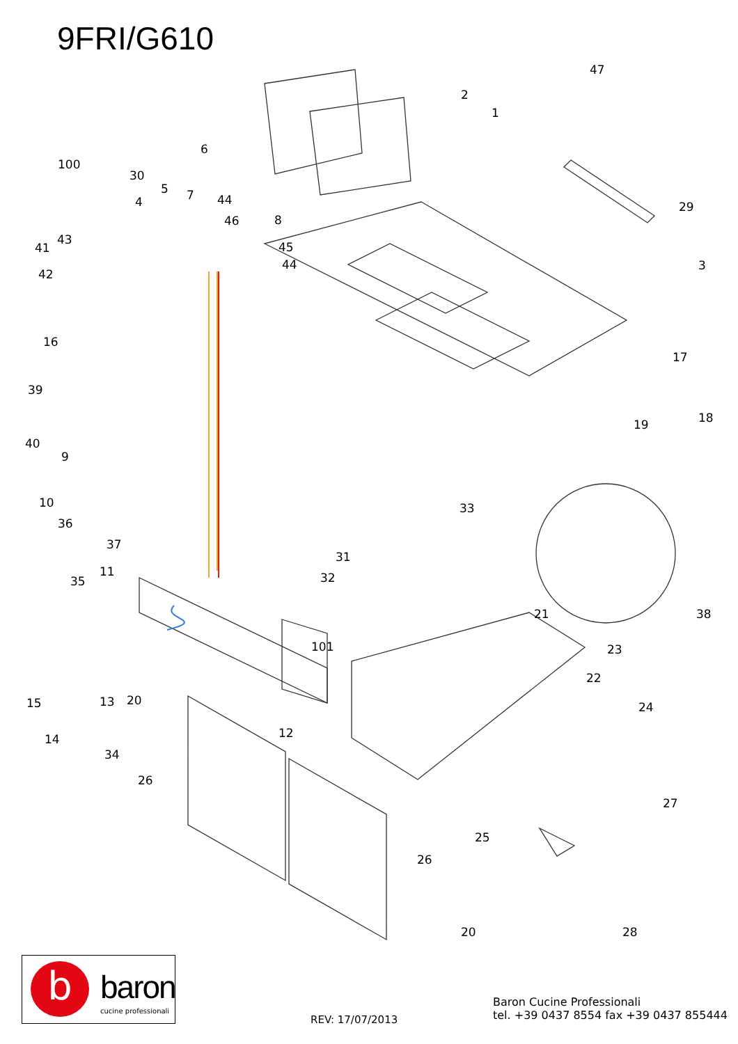9FRI/G610
47
2
1
6
100
30
5
4
7
44
46
8
43
41
45
44
42
29
3
16
17
39
18
19
40
9
10
33
36
37
31
11
35
32
21
38
101
23
22
15
13
20
24
12
14
34
27
26
25
26
20
28
b baron
cucine professionali
REV: 17/07/2013
Baron Cucine Professionali
tel. +39 0437 8554 fax +39 0437 855444